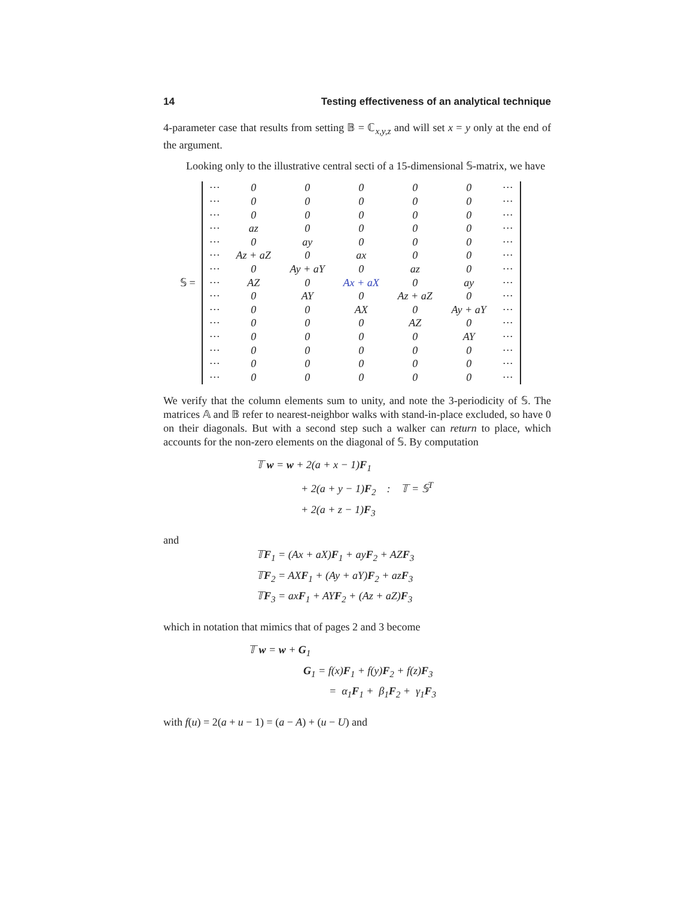14 Testing effectiveness of an analytical technique
4-parameter case that results from setting 𝔹 = ℂ<sub>x,y,z</sub> and will set x = y only at the end of the argument.
Looking only to the illustrative central secti of a 15-dimensional 𝕊-matrix, we have
𝕊 =
| ··· | 0 | 0 | 0 | 0 | 0 | ··· |
| ··· | 0 | 0 | 0 | 0 | 0 | ··· |
| ··· | 0 | 0 | 0 | 0 | 0 | ··· |
| ··· | az | 0 | 0 | 0 | 0 | ··· |
| ··· | 0 | ay | 0 | 0 | 0 | ··· |
| ··· | Az + aZ | 0 | ax | 0 | 0 | ··· |
| ··· | 0 | Ay + aY | 0 | az | 0 | ··· |
| ··· | AZ | 0 | Ax + aX | 0 | ay | ··· |
| ··· | 0 | AY | 0 | Az + aZ | 0 | ··· |
| ··· | 0 | 0 | AX | 0 | Ay + aY | ··· |
| ··· | 0 | 0 | 0 | AZ | 0 | ··· |
| ··· | 0 | 0 | 0 | 0 | AY | ··· |
| ··· | 0 | 0 | 0 | 0 | 0 | ··· |
| ··· | 0 | 0 | 0 | 0 | 0 | ··· |
| ··· | 0 | 0 | 0 | 0 | 0 | ··· |
We verify that the column elements sum to unity, and note the 3-periodicity of 𝕊. The matrices 𝔸 and 𝔹 refer to nearest-neighbor walks with stand-in-place excluded, so have 0 on their diagonals. But with a second step such a walker can return to place, which accounts for the non-zero elements on the diagonal of 𝕊. By computation
𝕋 w = w + 2(a + x − 1)F<sub>1</sub>
+ 2(a + y − 1)F<sub>2</sub> : 𝕋 = 𝕊<sup>T</sup>
+ 2(a + z − 1)F<sub>3</sub>
and
𝕋F<sub>1</sub> = (Ax + aX)F<sub>1</sub> + ayF<sub>2</sub> + AZF<sub>3</sub>
𝕋F<sub>2</sub> = AXF<sub>1</sub> + (Ay + aY)F<sub>2</sub> + azF<sub>3</sub>
𝕋F<sub>3</sub> = axF<sub>1</sub> + AYF<sub>2</sub> + (Az + aZ)F<sub>3</sub>
which in notation that mimics that of pages 2 and 3 become
𝕋 w = w + G<sub>1</sub>
G<sub>1</sub> = f(x)F<sub>1</sub> + f(y)F<sub>2</sub> + f(z)F<sub>3</sub>
= α<sub>1</sub>F<sub>1</sub> + β<sub>1</sub>F<sub>2</sub> + γ<sub>1</sub>F<sub>3</sub>
with f(u) = 2(a + u − 1) = (a − A) + (u − U) and